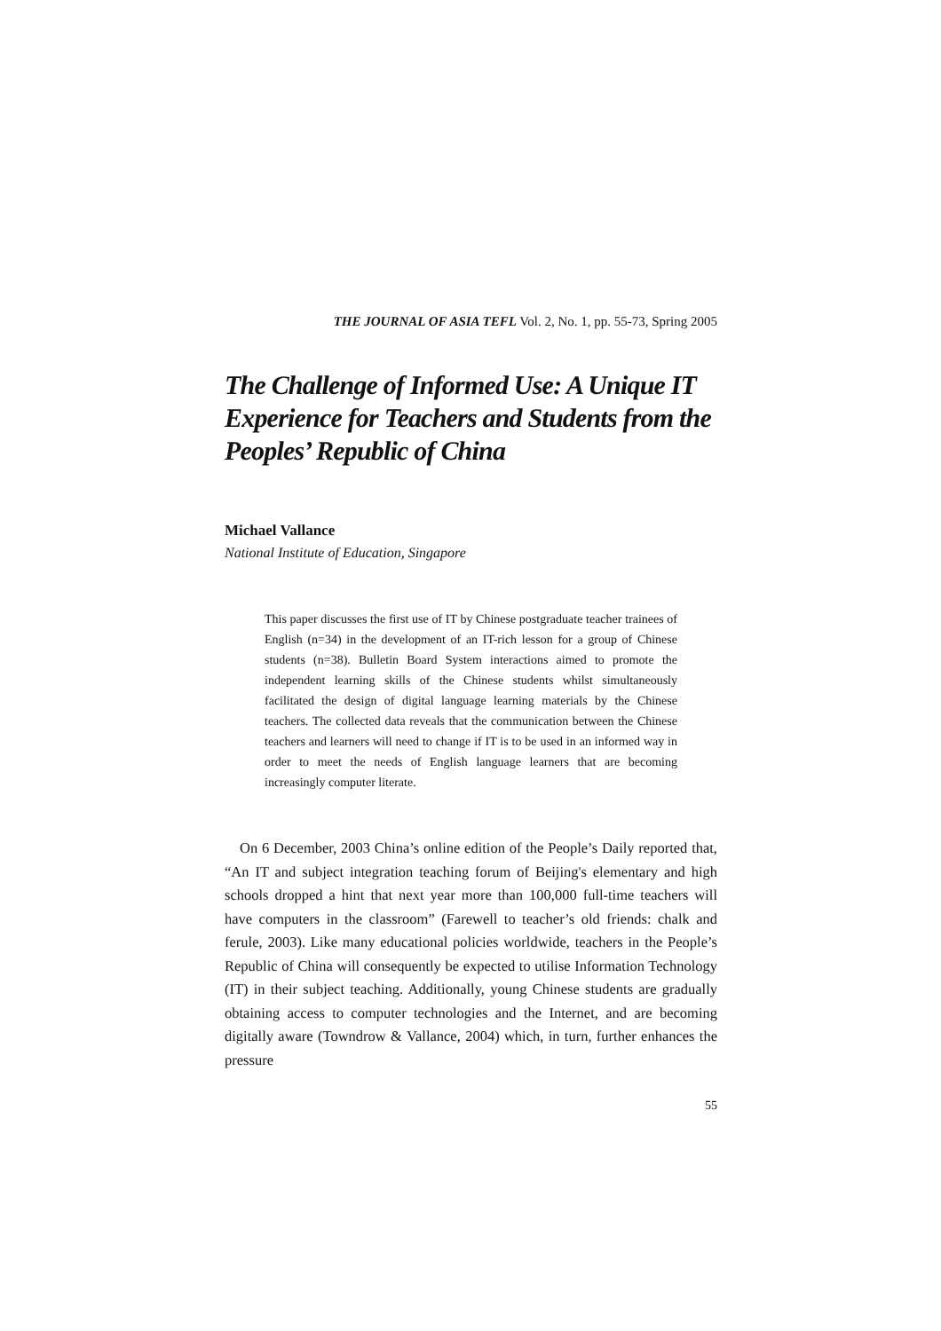THE JOURNAL OF ASIA TEFL Vol. 2, No. 1, pp. 55-73, Spring 2005
The Challenge of Informed Use: A Unique IT Experience for Teachers and Students from the Peoples’ Republic of China
Michael Vallance
National Institute of Education, Singapore
This paper discusses the first use of IT by Chinese postgraduate teacher trainees of English (n=34) in the development of an IT-rich lesson for a group of Chinese students (n=38). Bulletin Board System interactions aimed to promote the independent learning skills of the Chinese students whilst simultaneously facilitated the design of digital language learning materials by the Chinese teachers. The collected data reveals that the communication between the Chinese teachers and learners will need to change if IT is to be used in an informed way in order to meet the needs of English language learners that are becoming increasingly computer literate.
On 6 December, 2003 China’s online edition of the People’s Daily reported that, “An IT and subject integration teaching forum of Beijing's elementary and high schools dropped a hint that next year more than 100,000 full-time teachers will have computers in the classroom” (Farewell to teacher’s old friends: chalk and ferule, 2003). Like many educational policies worldwide, teachers in the People’s Republic of China will consequently be expected to utilise Information Technology (IT) in their subject teaching. Additionally, young Chinese students are gradually obtaining access to computer technologies and the Internet, and are becoming digitally aware (Towndrow & Vallance, 2004) which, in turn, further enhances the pressure
55